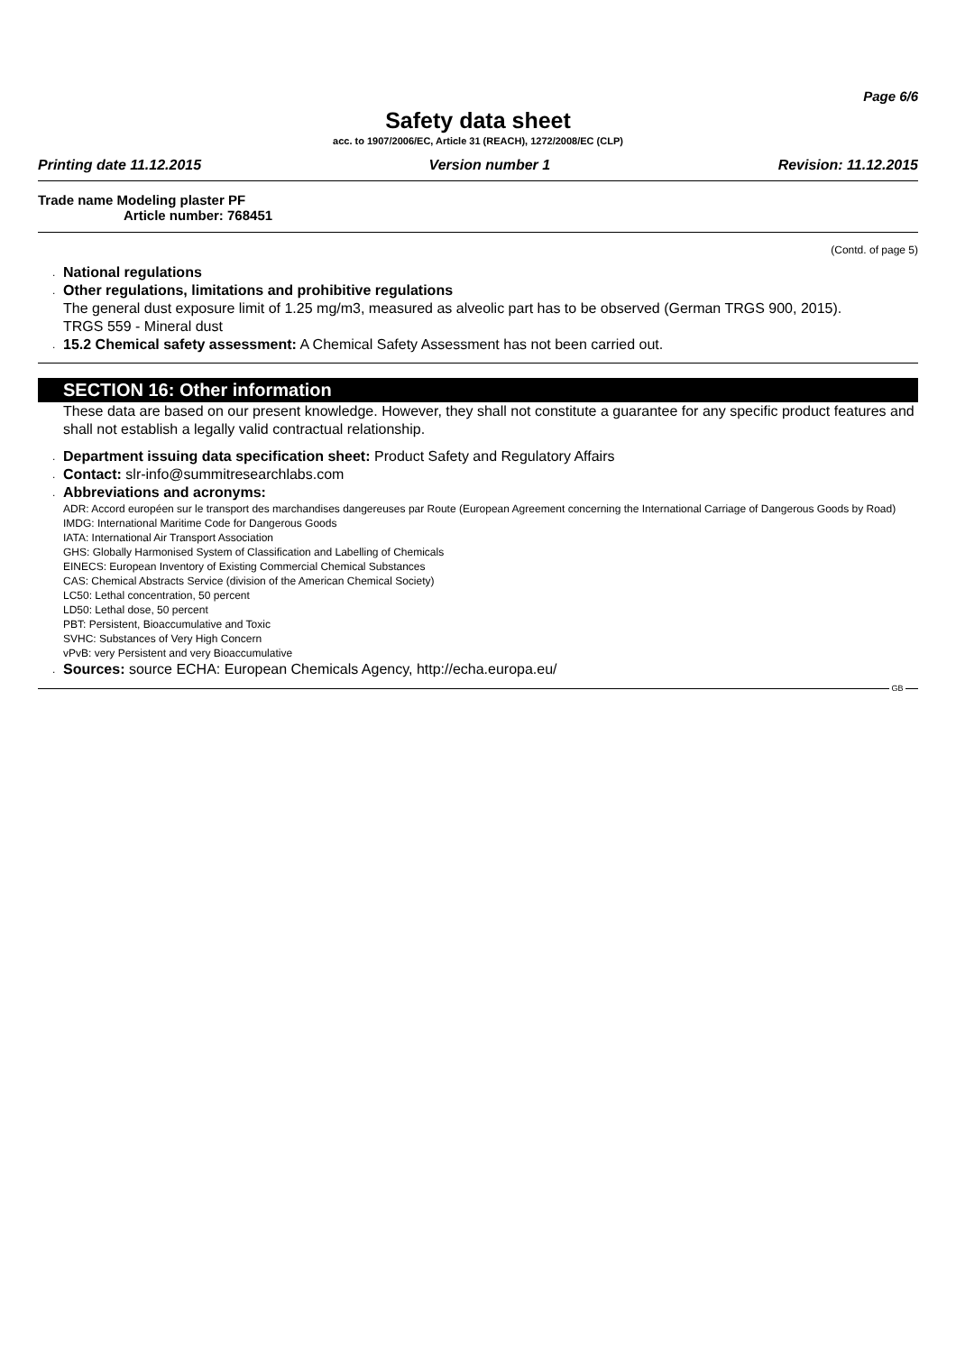Page 6/6
Safety data sheet
acc. to 1907/2006/EC, Article 31 (REACH), 1272/2008/EC (CLP)
Printing date 11.12.2015 Version number 1 Revision: 11.12.2015
Trade name Modeling plaster PF
Article number: 768451
(Contd. of page 5)
. National regulations
. Other regulations, limitations and prohibitive regulations
The general dust exposure limit of 1.25 mg/m3, measured as alveolic part has to be observed (German TRGS 900, 2015).
TRGS 559 - Mineral dust
. 15.2 Chemical safety assessment: A Chemical Safety Assessment has not been carried out.
SECTION 16: Other information
These data are based on our present knowledge. However, they shall not constitute a guarantee for any specific product features and shall not establish a legally valid contractual relationship.
. Department issuing data specification sheet: Product Safety and Regulatory Affairs
. Contact: slr-info@summitresearchlabs.com
. Abbreviations and acronyms:
ADR: Accord européen sur le transport des marchandises dangereuses par Route (European Agreement concerning the International Carriage of Dangerous Goods by Road)
IMDG: International Maritime Code for Dangerous Goods
IATA: International Air Transport Association
GHS: Globally Harmonised System of Classification and Labelling of Chemicals
EINECS: European Inventory of Existing Commercial Chemical Substances
CAS: Chemical Abstracts Service (division of the American Chemical Society)
LC50: Lethal concentration, 50 percent
LD50: Lethal dose, 50 percent
PBT: Persistent, Bioaccumulative and Toxic
SVHC: Substances of Very High Concern
vPvB: very Persistent and very Bioaccumulative
. Sources: source ECHA: European Chemicals Agency, http://echa.europa.eu/
GB